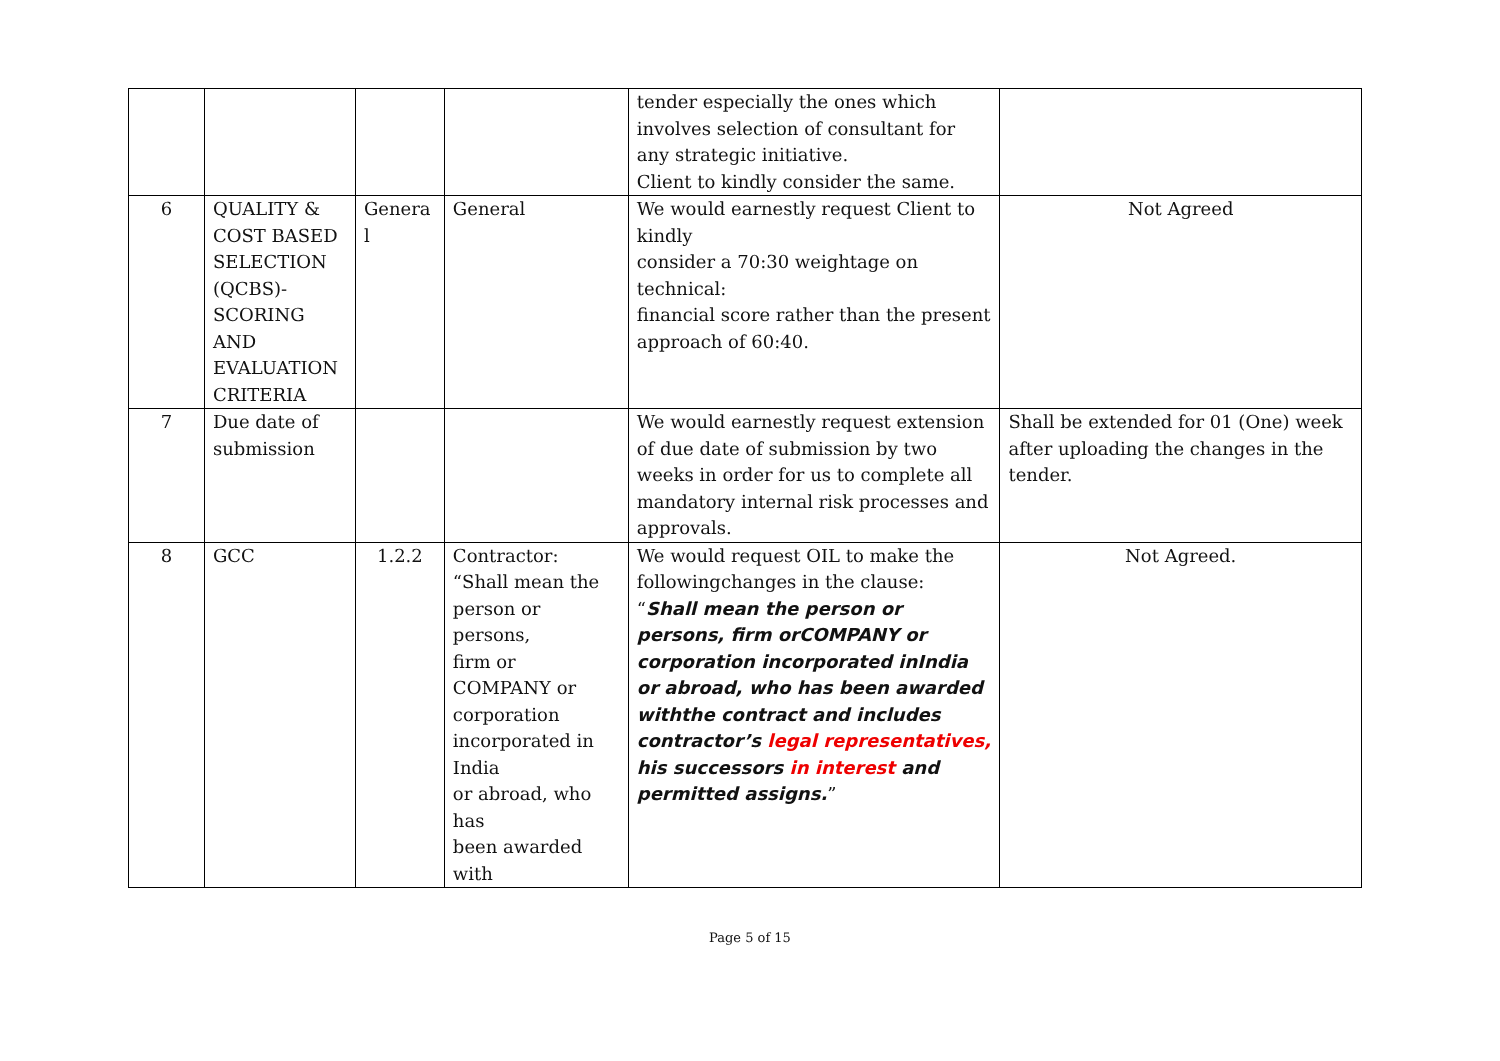| | | | | tender especially the ones which involves selection of consultant for any strategic initiative. Client to kindly consider the same. | |
| 6 | QUALITY & COST BASED SELECTION (QCBS)-SCORING AND EVALUATION CRITERIA | Genera l | General | We would earnestly request Client to kindly consider a 70:30 weightage on technical: financial score rather than the present approach of 60:40. | Not Agreed |
| 7 | Due date of submission | | | We would earnestly request extension of due date of submission by two weeks in order for us to complete all mandatory internal risk processes and approvals. | Shall be extended for 01 (One) week after uploading the changes in the tender. |
| 8 | GCC | 1.2.2 | Contractor: “Shall mean the person or persons, firm or COMPANY or corporation incorporated in India or abroad, who has been awarded with | We would request OIL to make the followingchanges in the clause: “ Shall mean the person or persons, firm orCOMPANY or corporation incorporated inIndia or abroad, who has been awarded withthe contract and includes contractor’s legal representatives, his successors in interest and permitted assigns. ” | Not Agreed. |
Page 5 of 15